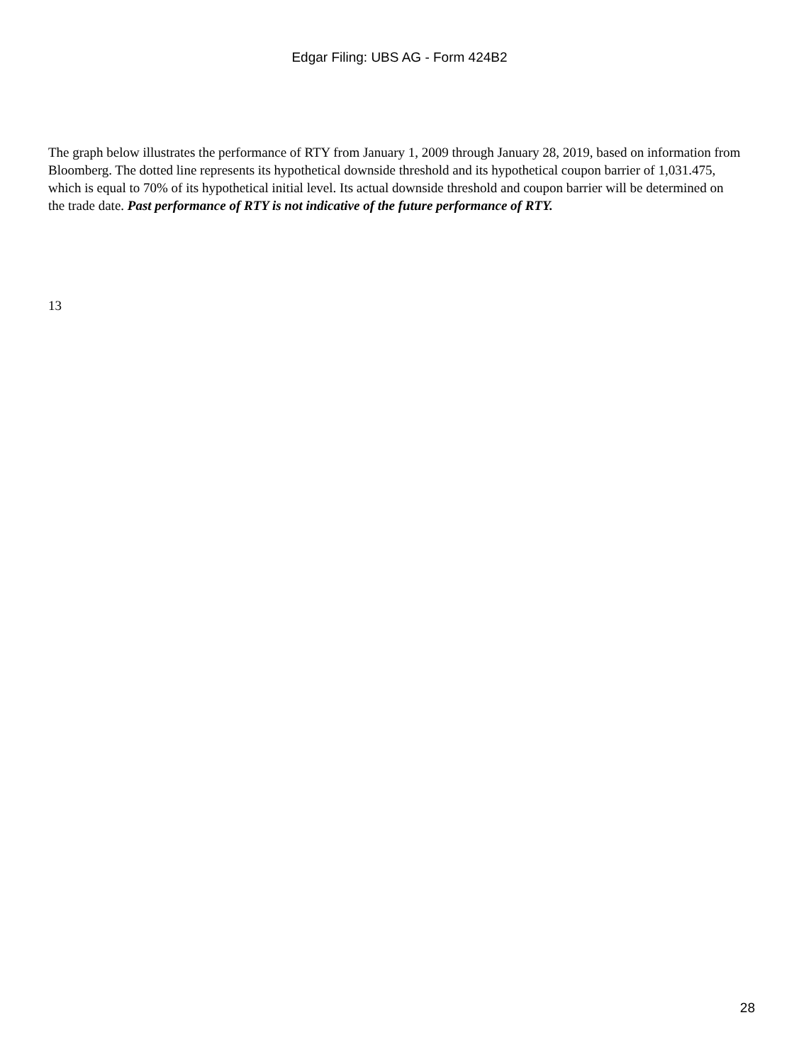Edgar Filing: UBS AG - Form 424B2
The graph below illustrates the performance of RTY from January 1, 2009 through January 28, 2019, based on information from Bloomberg. The dotted line represents its hypothetical downside threshold and its hypothetical coupon barrier of 1,031.475, which is equal to 70% of its hypothetical initial level. Its actual downside threshold and coupon barrier will be determined on the trade date. Past performance of RTY is not indicative of the future performance of RTY.
13
28